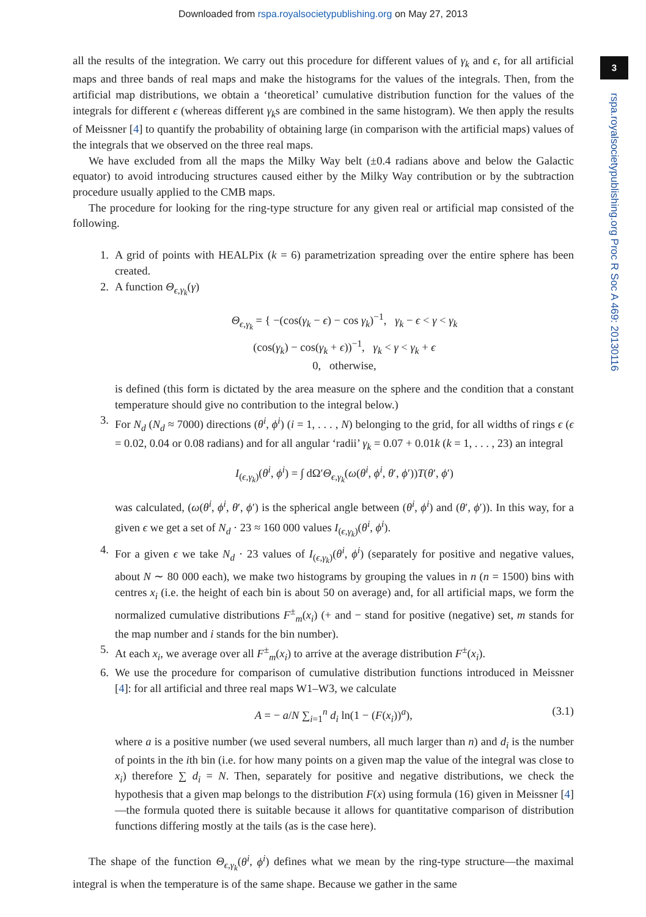Downloaded from rspa.royalsocietypublishing.org on May 27, 2013
3
rspa.royalsocietypublishing.org Proc R Soc A 469: 20130116
all the results of the integration. We carry out this procedure for different values of γ<sub>k</sub> and ϵ, for all artificial maps and three bands of real maps and make the histograms for the values of the integrals. Then, from the artificial map distributions, we obtain a ‘theoretical’ cumulative distribution function for the values of the integrals for different ϵ (whereas different γ<sub>k</sub>s are combined in the same histogram). We then apply the results of Meissner [4] to quantify the probability of obtaining large (in comparison with the artificial maps) values of the integrals that we observed on the three real maps.
We have excluded from all the maps the Milky Way belt (±0.4 radians above and below the Galactic equator) to avoid introducing structures caused either by the Milky Way contribution or by the subtraction procedure usually applied to the CMB maps.
The procedure for looking for the ring-type structure for any given real or artificial map consisted of the following.
1. A grid of points with HEALPix (k = 6) parametrization spreading over the entire sphere has been created.
2. A function Θ<sub>ϵ,γ<sub>k</sub></sub>(γ)
Θ<sub>ϵ,γ<sub>k</sub></sub> = { −(cos(γ<sub>k</sub> − ϵ) − cos γ<sub>k</sub>)<sup>−1</sup>, γ<sub>k</sub> − ϵ < γ < γ<sub>k</sub>
(cos(γ<sub>k</sub>) − cos(γ<sub>k</sub> + ϵ))<sup>−1</sup>, γ<sub>k</sub> < γ < γ<sub>k</sub> + ϵ
0, otherwise,
is defined (this form is dictated by the area measure on the sphere and the condition that a constant temperature should give no contribution to the integral below.)
3. For N<sub>d</sub> (N<sub>d</sub> ≈ 7000) directions (θ<sup>i</sup>, ϕ<sup>i</sup>) (i = 1, . . . , N) belonging to the grid, for all widths of rings ϵ (ϵ = 0.02, 0.04 or 0.08 radians) and for all angular ‘radii’ γ<sub>k</sub> = 0.07 + 0.01k (k = 1, . . . , 23) an integral
I<sub>(ϵ,γ<sub>k</sub>)</sub>(θ<sup>i</sup>, ϕ<sup>i</sup>) = ∫ dΩ′Θ<sub>ϵ,γ<sub>k</sub></sub>(ω(θ<sup>i</sup>, ϕ<sup>i</sup>, θ′, ϕ′))T(θ′, ϕ′)
was calculated, (ω(θ<sup>i</sup>, ϕ<sup>i</sup>, θ′, ϕ′) is the spherical angle between (θ<sup>i</sup>, ϕ<sup>i</sup>) and (θ′, ϕ′)). In this way, for a given ϵ we get a set of N<sub>d</sub> · 23 ≈ 160 000 values I<sub>(ϵ,γ<sub>k</sub>)</sub>(θ<sup>i</sup>, ϕ<sup>i</sup>).
4. For a given ϵ we take N<sub>d</sub> · 23 values of I<sub>(ϵ,γ<sub>k</sub>)</sub>(θ<sup>i</sup>, ϕ<sup>i</sup>) (separately for positive and negative values, about N ∼ 80 000 each), we make two histograms by grouping the values in n (n = 1500) bins with centres x<sub>i</sub> (i.e. the height of each bin is about 50 on average) and, for all artificial maps, we form the normalized cumulative distributions F<sup>±</sup><sub>m</sub>(x<sub>i</sub>) (+ and − stand for positive (negative) set, m stands for the map number and i stands for the bin number).
5. At each x<sub>i</sub>, we average over all F<sup>±</sup><sub>m</sub>(x<sub>i</sub>) to arrive at the average distribution F<sup>±</sup>(x<sub>i</sub>).
6. We use the procedure for comparison of cumulative distribution functions introduced in Meissner [4]: for all artificial and three real maps W1–W3, we calculate
A = − a/N ∑<sub>i=1</sub><sup>n</sup> d<sub>i</sub> ln(1 − (F(x<sub>i</sub>))<sup>a</sup>), (3.1)
where a is a positive number (we used several numbers, all much larger than n) and d<sub>i</sub> is the number of points in the ith bin (i.e. for how many points on a given map the value of the integral was close to x<sub>i</sub>) therefore ∑ d<sub>i</sub> = N. Then, separately for positive and negative distributions, we check the hypothesis that a given map belongs to the distribution F(x) using formula (16) given in Meissner [4]—the formula quoted there is suitable because it allows for quantitative comparison of distribution functions differing mostly at the tails (as is the case here).
The shape of the function Θ<sub>ϵ,γ<sub>k</sub></sub>(θ<sup>i</sup>, ϕ<sup>i</sup>) defines what we mean by the ring-type structure—the maximal integral is when the temperature is of the same shape. Because we gather in the same